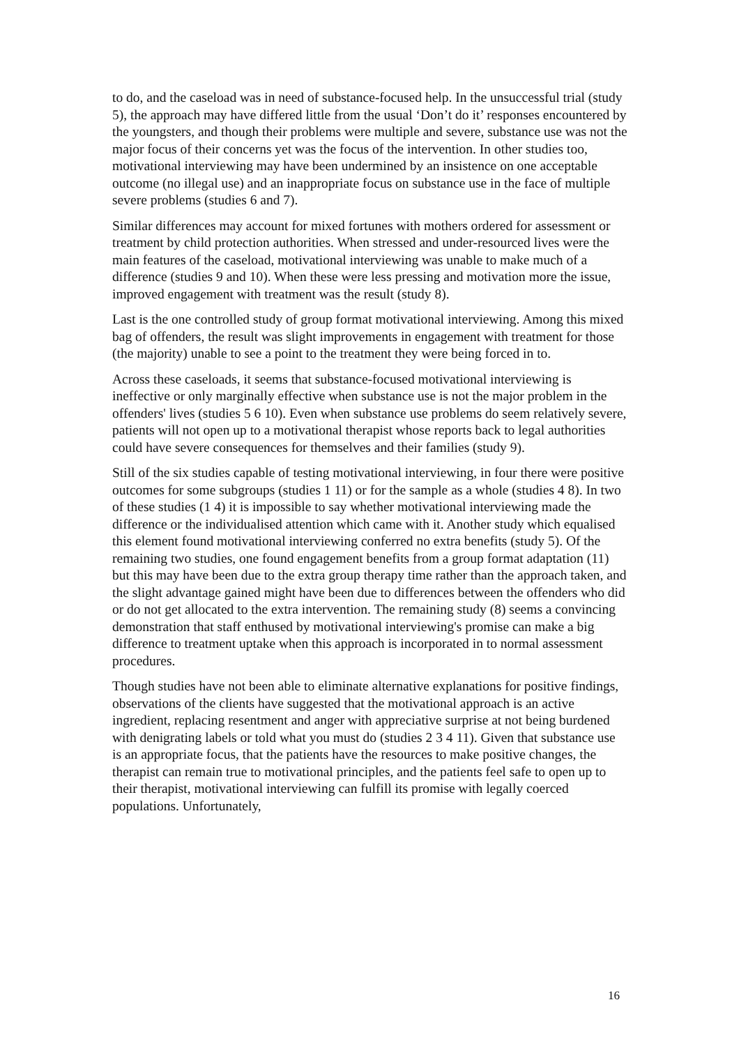to do, and the caseload was in need of substance-focused help. In the unsuccessful trial (study 5), the approach may have differed little from the usual ‘Don’t do it’ responses encountered by the youngsters, and though their problems were multiple and severe, substance use was not the major focus of their concerns yet was the focus of the intervention. In other studies too, motivational interviewing may have been undermined by an insistence on one acceptable outcome (no illegal use) and an inappropriate focus on substance use in the face of multiple severe problems (studies 6 and 7).
Similar differences may account for mixed fortunes with mothers ordered for assessment or treatment by child protection authorities. When stressed and under-resourced lives were the main features of the caseload, motivational interviewing was unable to make much of a difference (studies 9 and 10). When these were less pressing and motivation more the issue, improved engagement with treatment was the result (study 8).
Last is the one controlled study of group format motivational interviewing. Among this mixed bag of offenders, the result was slight improvements in engagement with treatment for those (the majority) unable to see a point to the treatment they were being forced in to.
Across these caseloads, it seems that substance-focused motivational interviewing is ineffective or only marginally effective when substance use is not the major problem in the offenders' lives (studies 5 6 10). Even when substance use problems do seem relatively severe, patients will not open up to a motivational therapist whose reports back to legal authorities could have severe consequences for themselves and their families (study 9).
Still of the six studies capable of testing motivational interviewing, in four there were positive outcomes for some subgroups (studies 1 11) or for the sample as a whole (studies 4 8). In two of these studies (1 4) it is impossible to say whether motivational interviewing made the difference or the individualised attention which came with it. Another study which equalised this element found motivational interviewing conferred no extra benefits (study 5). Of the remaining two studies, one found engagement benefits from a group format adaptation (11) but this may have been due to the extra group therapy time rather than the approach taken, and the slight advantage gained might have been due to differences between the offenders who did or do not get allocated to the extra intervention. The remaining study (8) seems a convincing demonstration that staff enthused by motivational interviewing's promise can make a big difference to treatment uptake when this approach is incorporated in to normal assessment procedures.
Though studies have not been able to eliminate alternative explanations for positive findings, observations of the clients have suggested that the motivational approach is an active ingredient, replacing resentment and anger with appreciative surprise at not being burdened with denigrating labels or told what you must do (studies 2 3 4 11). Given that substance use is an appropriate focus, that the patients have the resources to make positive changes, the therapist can remain true to motivational principles, and the patients feel safe to open up to their therapist, motivational interviewing can fulfill its promise with legally coerced populations. Unfortunately,
16